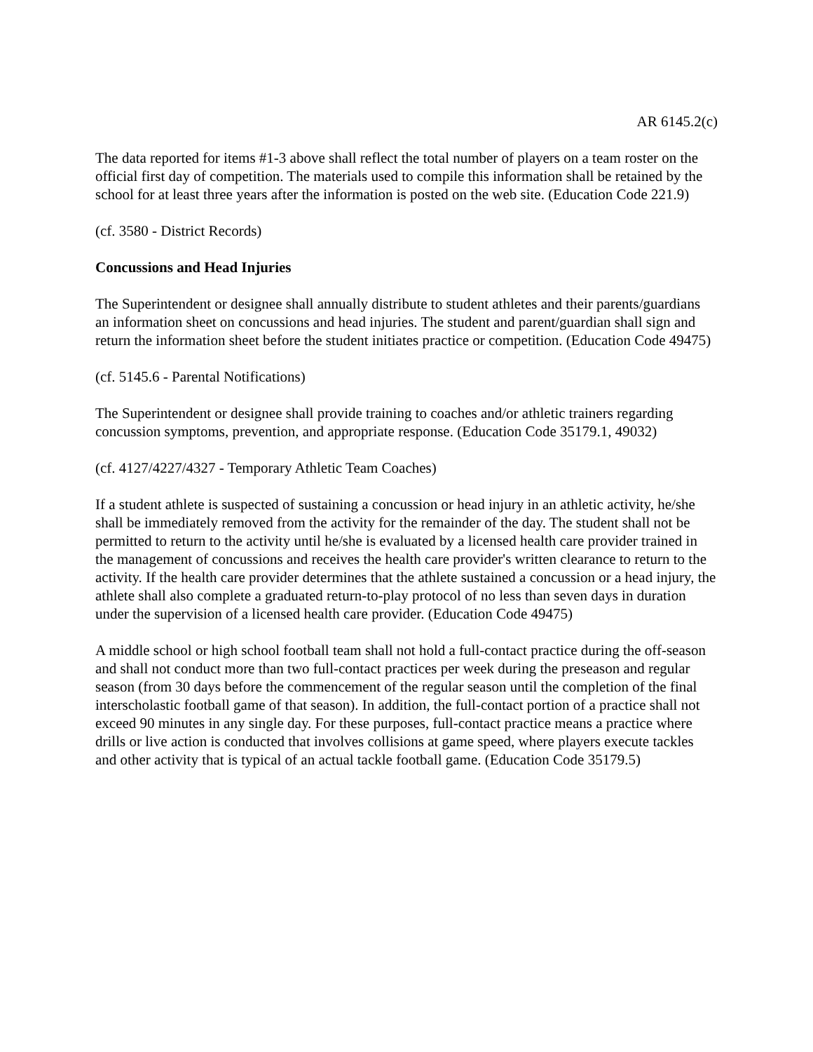AR 6145.2(c)
The data reported for items #1-3 above shall reflect the total number of players on a team roster on the official first day of competition. The materials used to compile this information shall be retained by the school for at least three years after the information is posted on the web site. (Education Code 221.9)
(cf. 3580 - District Records)
Concussions and Head Injuries
The Superintendent or designee shall annually distribute to student athletes and their parents/guardians an information sheet on concussions and head injuries. The student and parent/guardian shall sign and return the information sheet before the student initiates practice or competition. (Education Code 49475)
(cf. 5145.6 - Parental Notifications)
The Superintendent or designee shall provide training to coaches and/or athletic trainers regarding concussion symptoms, prevention, and appropriate response. (Education Code 35179.1, 49032)
(cf. 4127/4227/4327 - Temporary Athletic Team Coaches)
If a student athlete is suspected of sustaining a concussion or head injury in an athletic activity, he/she shall be immediately removed from the activity for the remainder of the day. The student shall not be permitted to return to the activity until he/she is evaluated by a licensed health care provider trained in the management of concussions and receives the health care provider's written clearance to return to the activity. If the health care provider determines that the athlete sustained a concussion or a head injury, the athlete shall also complete a graduated return-to-play protocol of no less than seven days in duration under the supervision of a licensed health care provider. (Education Code 49475)
A middle school or high school football team shall not hold a full-contact practice during the off-season and shall not conduct more than two full-contact practices per week during the preseason and regular season (from 30 days before the commencement of the regular season until the completion of the final interscholastic football game of that season). In addition, the full-contact portion of a practice shall not exceed 90 minutes in any single day. For these purposes, full-contact practice means a practice where drills or live action is conducted that involves collisions at game speed, where players execute tackles and other activity that is typical of an actual tackle football game. (Education Code 35179.5)